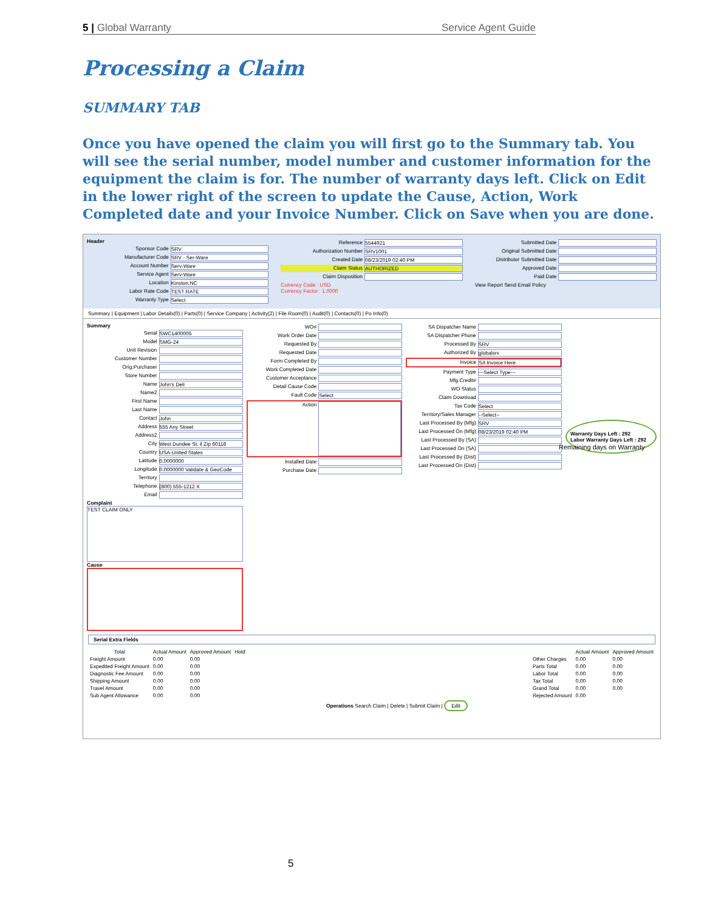5 | Global Warranty Service Agent Guide
Processing a Claim
SUMMARY TAB
Once you have opened the claim you will first go to the Summary tab. You will see the serial number, model number and customer information for the equipment the claim is for. The number of warranty days left. Click on Edit in the lower right of the screen to update the Cause, Action, Work Completed date and your Invoice Number. Click on Save when you are done.
Header
Sponsor Code SRV
Manufacturer Code SRV - Ser-Ware
Account Number Serv-Ware
Service Agent Serv-Ware
Location Kinston,NC
Labor Rate Code TEST RATE
Warranty Type Select
Reference 5544921
Authorization Number SRV1001
Created Date 08/23/2019 02:40 PM
Claim Status AUTHORIZED
Claim Disposition
Currency Code : USD
Currency Factor : 1.0000
Submitted Date
Original Submitted Date
Distributor Submitted Date
Approved Date
Paid Date
View Report Send Email Policy
Summary | Equipment | Labor Details(0) | Parts(0) | Service Company | Activity(2) | File Room(0) | Audit(0) | Contacts(0) | Po Info(0)
Summary
Serial SWC1400005
Model SMG-24
Unit Revision
Customer Number
Orig.Purchaser
Store Number
Name John's Deli
Name2
First Name
Last Name
Contact John
Address 555 Any Street
Address2
City West Dundee St. il Zip 60118
Country USA-United States
Latitude 0.0000000
Longitude 0.0000000 Validate & GeoCode
Territory
Telephone (800) 555-1212 X
Email
Complaint
TEST CLAIM ONLY
Cause
WO#
Work Order Date
Requested By
Requested Date
Form Completed By
Work Completed Date
Customer Acceptance
Detail Cause Code
Fault Code Select
Action
Installed Date
Purchase Date
SA Dispatcher Name
SA Dispatcher Phone
Processed By SRV
Authorized By globalsrv
Invoice SA Invoice Here
Payment Type ---Select Type---
Mfg.Credit#
WO Status
Claim Download
Tax Code Select
Territory/Sales Manager --Select--
Last Processed By (Mfg) SRV
Last Processed On (Mfg) 08/23/2019 02:40 PM
Last Processed By (SA)
Last Processed On (SA)
Last Processed By (Dist)
Last Processed On (Dist)
Warranty Days Left : 292
Labor Warranty Days Left : 292
Serial Extra Fields
| Total | Actual Amount | Approved Amount | Hold |
| --- | --- | --- | --- |
| Freight Amount | 0.00 | 0.00 | |
| Expedited Freight Amount | 0.00 | 0.00 | |
| Diagnostic Fee Amount | 0.00 | 0.00 | |
| Shipping Amount | 0.00 | 0.00 | |
| Travel Amount | 0.00 | 0.00 | |
| Sub Agent Allowance | 0.00 | 0.00 | |
| | Actual Amount | Approved Amount |
| --- | --- | --- |
| Other Charges | 0.00 | 0.00 |
| Parts Total | 0.00 | 0.00 |
| Labor Total | 0.00 | 0.00 |
| Tax Total | 0.00 | 0.00 |
| Grand Total | 0.00 | 0.00 |
| Rejected Amount | 0.00 | |
Operations Search Claim | Delete | Submit Claim | Edit
Remaining days on Warranty
5